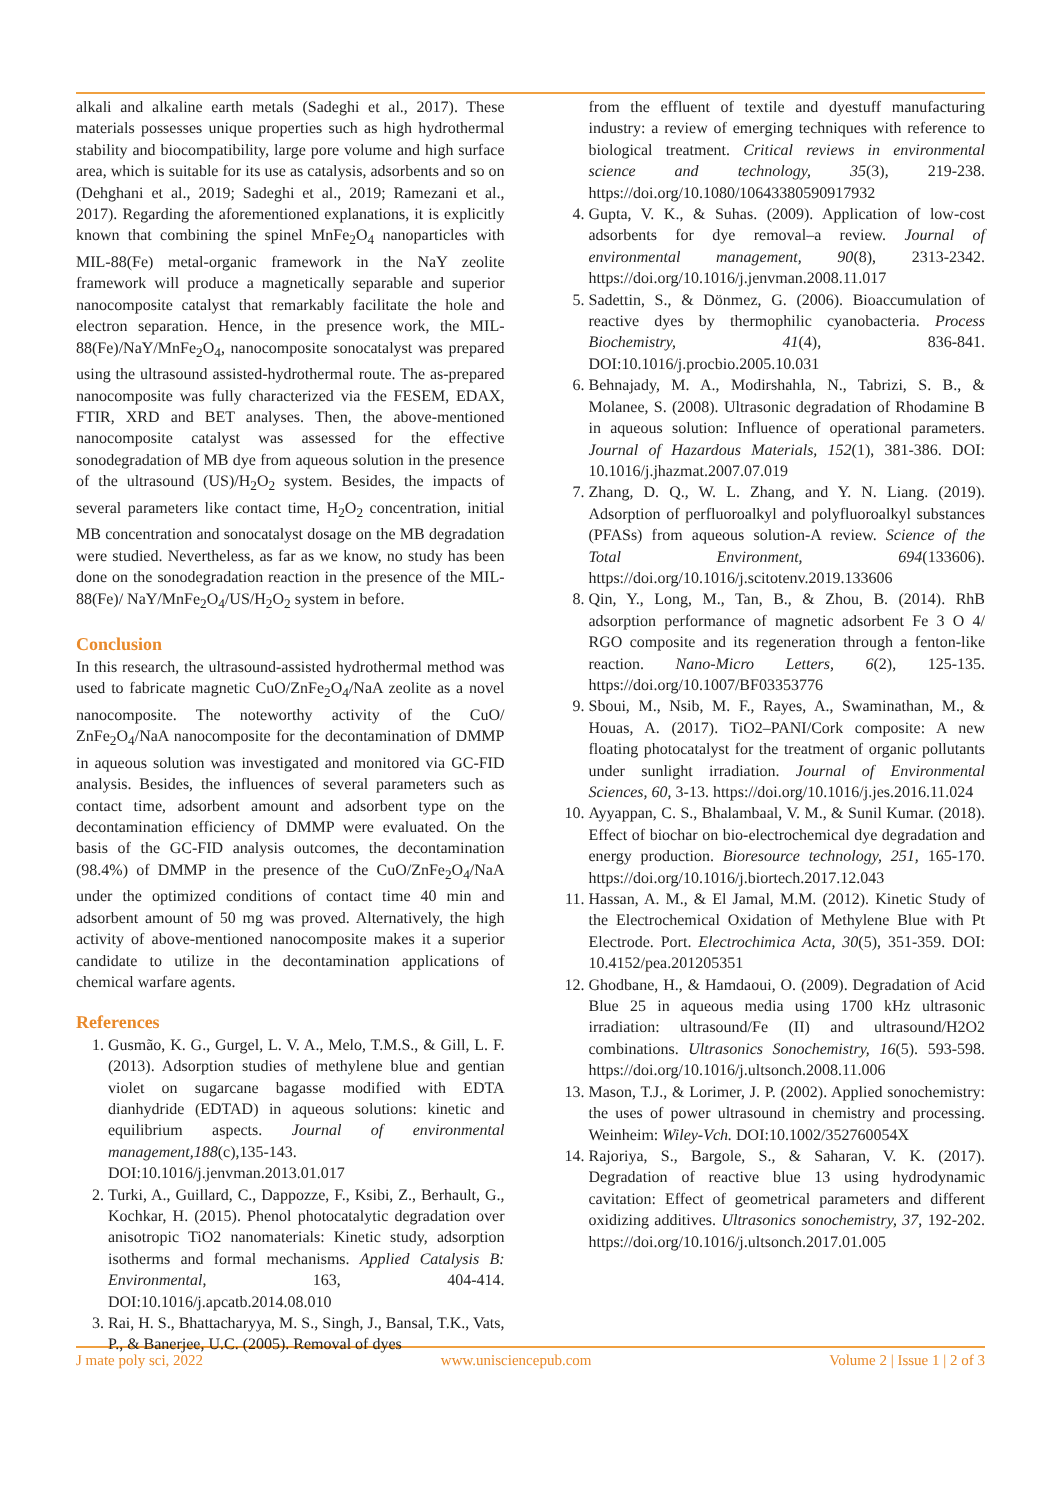alkali and alkaline earth metals (Sadeghi et al., 2017). These materials possesses unique properties such as high hydrothermal stability and biocompatibility, large pore volume and high surface area, which is suitable for its use as catalysis, adsorbents and so on (Dehghani et al., 2019; Sadeghi et al., 2019; Ramezani et al., 2017). Regarding the aforementioned explanations, it is explicitly known that combining the spinel MnFe<sub>2</sub>O<sub>4</sub> nanoparticles with MIL-88(Fe) metal-organic framework in the NaY zeolite framework will produce a magnetically separable and superior nanocomposite catalyst that remarkably facilitate the hole and electron separation. Hence, in the presence work, the MIL-88(Fe)/NaY/MnFe<sub>2</sub>O<sub>4</sub>, nanocomposite sonocatalyst was prepared using the ultrasound assisted-hydrothermal route. The as-prepared nanocomposite was fully characterized via the FESEM, EDAX, FTIR, XRD and BET analyses. Then, the above-mentioned nanocomposite catalyst was assessed for the effective sonodegradation of MB dye from aqueous solution in the presence of the ultrasound (US)/H<sub>2</sub>O<sub>2</sub> system. Besides, the impacts of several parameters like contact time, H<sub>2</sub>O<sub>2</sub> concentration, initial MB concentration and sonocatalyst dosage on the MB degradation were studied. Nevertheless, as far as we know, no study has been done on the sonodegradation reaction in the presence of the MIL-88(Fe)/ NaY/MnFe<sub>2</sub>O<sub>4</sub>/US/H<sub>2</sub>O<sub>2</sub> system in before.
Conclusion
In this research, the ultrasound-assisted hydrothermal method was used to fabricate magnetic CuO/ZnFe<sub>2</sub>O<sub>4</sub>/NaA zeolite as a novel nanocomposite. The noteworthy activity of the CuO/ ZnFe<sub>2</sub>O<sub>4</sub>/NaA nanocomposite for the decontamination of DMMP in aqueous solution was investigated and monitored via GC-FID analysis. Besides, the influences of several parameters such as contact time, adsorbent amount and adsorbent type on the decontamination efficiency of DMMP were evaluated. On the basis of the GC-FID analysis outcomes, the decontamination (98.4%) of DMMP in the presence of the CuO/ZnFe<sub>2</sub>O<sub>4</sub>/NaA under the optimized conditions of contact time 40 min and adsorbent amount of 50 mg was proved. Alternatively, the high activity of above-mentioned nanocomposite makes it a superior candidate to utilize in the decontamination applications of chemical warfare agents.
References
1. Gusmão, K. G., Gurgel, L. V. A., Melo, T.M.S., & Gill, L. F. (2013). Adsorption studies of methylene blue and gentian violet on sugarcane bagasse modified with EDTA dianhydride (EDTAD) in aqueous solutions: kinetic and equilibrium aspects. Journal of environmental management,188(c),135-143. DOI:10.1016/j.jenvman.2013.01.017
2. Turki, A., Guillard, C., Dappozze, F., Ksibi, Z., Berhault, G., Kochkar, H. (2015). Phenol photocatalytic degradation over anisotropic TiO2 nanomaterials: Kinetic study, adsorption isotherms and formal mechanisms. Applied Catalysis B: Environmental, 163, 404-414. DOI:10.1016/j.apcatb.2014.08.010
3. Rai, H. S., Bhattacharyya, M. S., Singh, J., Bansal, T.K., Vats, P., & Banerjee, U.C. (2005). Removal of dyes
from the effluent of textile and dyestuff manufacturing industry: a review of emerging techniques with reference to biological treatment. Critical reviews in environmental science and technology, 35(3), 219-238. https://doi.org/10.1080/10643380590917932
4. Gupta, V. K., & Suhas. (2009). Application of low-cost adsorbents for dye removal–a review. Journal of environmental management, 90(8), 2313-2342. https://doi.org/10.1016/j.jenvman.2008.11.017
5. Sadettin, S., & Dönmez, G. (2006). Bioaccumulation of reactive dyes by thermophilic cyanobacteria. Process Biochemistry, 41(4), 836-841. DOI:10.1016/j.procbio.2005.10.031
6. Behnajady, M. A., Modirshahla, N., Tabrizi, S. B., & Molanee, S. (2008). Ultrasonic degradation of Rhodamine B in aqueous solution: Influence of operational parameters. Journal of Hazardous Materials, 152(1), 381-386. DOI: 10.1016/j.jhazmat.2007.07.019
7. Zhang, D. Q., W. L. Zhang, and Y. N. Liang. (2019). Adsorption of perfluoroalkyl and polyfluoroalkyl substances (PFASs) from aqueous solution-A review. Science of the Total Environment, 694(133606). https://doi.org/10.1016/j.scitotenv.2019.133606
8. Qin, Y., Long, M., Tan, B., & Zhou, B. (2014). RhB adsorption performance of magnetic adsorbent Fe 3 O 4/ RGO composite and its regeneration through a fenton-like reaction. Nano-Micro Letters, 6(2), 125-135. https://doi.org/10.1007/BF03353776
9. Sboui, M., Nsib, M. F., Rayes, A., Swaminathan, M., & Houas, A. (2017). TiO2–PANI/Cork composite: A new floating photocatalyst for the treatment of organic pollutants under sunlight irradiation. Journal of Environmental Sciences, 60, 3-13. https://doi.org/10.1016/j.jes.2016.11.024
10. Ayyappan, C. S., Bhalambaal, V. M., & Sunil Kumar. (2018). Effect of biochar on bio-electrochemical dye degradation and energy production. Bioresource technology, 251, 165-170. https://doi.org/10.1016/j.biortech.2017.12.043
11. Hassan, A. M., & El Jamal, M.M. (2012). Kinetic Study of the Electrochemical Oxidation of Methylene Blue with Pt Electrode. Port. Electrochimica Acta, 30(5), 351-359. DOI: 10.4152/pea.201205351
12. Ghodbane, H., & Hamdaoui, O. (2009). Degradation of Acid Blue 25 in aqueous media using 1700 kHz ultrasonic irradiation: ultrasound/Fe (II) and ultrasound/H2O2 combinations. Ultrasonics Sonochemistry, 16(5). 593-598. https://doi.org/10.1016/j.ultsonch.2008.11.006
13. Mason, T.J., & Lorimer, J. P. (2002). Applied sonochemistry: the uses of power ultrasound in chemistry and processing. Weinheim: Wiley-Vch. DOI:10.1002/352760054X
14. Rajoriya, S., Bargole, S., & Saharan, V. K. (2017). Degradation of reactive blue 13 using hydrodynamic cavitation: Effect of geometrical parameters and different oxidizing additives. Ultrasonics sonochemistry, 37, 192-202. https://doi.org/10.1016/j.ultsonch.2017.01.005
J mate poly sci, 2022 www.unisciencepub.com Volume 2 | Issue 1 | 2 of 3